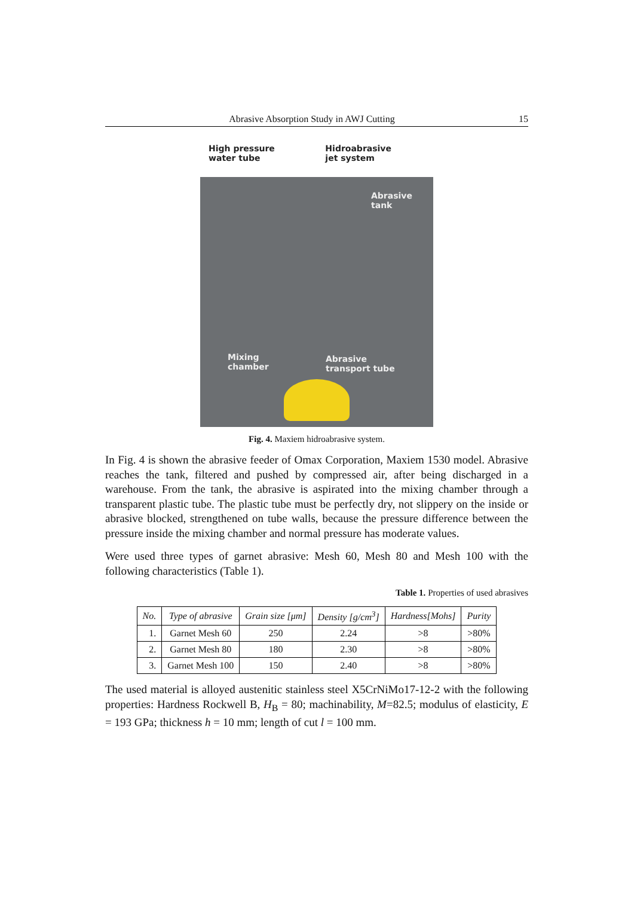Abrasive Absorption Study in AWJ Cutting 15
High pressure
water tube Hidroabrasive
jet system
Abrasive
tank
Mixing
chamber
Abrasive
transport tube
Fig. 4. Maxiem hidroabrasive system.
In Fig. 4 is shown the abrasive feeder of Omax Corporation, Maxiem 1530 model. Abrasive reaches the tank, filtered and pushed by compressed air, after being discharged in a warehouse. From the tank, the abrasive is aspirated into the mixing chamber through a transparent plastic tube. The plastic tube must be perfectly dry, not slippery on the inside or abrasive blocked, strengthened on tube walls, because the pressure difference between the pressure inside the mixing chamber and normal pressure has moderate values.
Were used three types of garnet abrasive: Mesh 60, Mesh 80 and Mesh 100 with the following characteristics (Table 1).
Table 1. Properties of used abrasives
| No. | Type of abrasive | Grain size [μm] | Density [g/cm<sup>3</sup>] | Hardness[Mohs] | Purity |
| --- | --- | --- | --- | --- | --- |
| 1. | Garnet Mesh 60 | 250 | 2.24 | >8 | >80% |
| 2. | Garnet Mesh 80 | 180 | 2.30 | >8 | >80% |
| 3. | Garnet Mesh 100 | 150 | 2.40 | >8 | >80% |
The used material is alloyed austenitic stainless steel X5CrNiMo17-12-2 with the following properties: Hardness Rockwell B, H<sub>B</sub> = 80; machinability, M=82.5; modulus of elasticity, E = 193 GPa; thickness h = 10 mm; length of cut l = 100 mm.